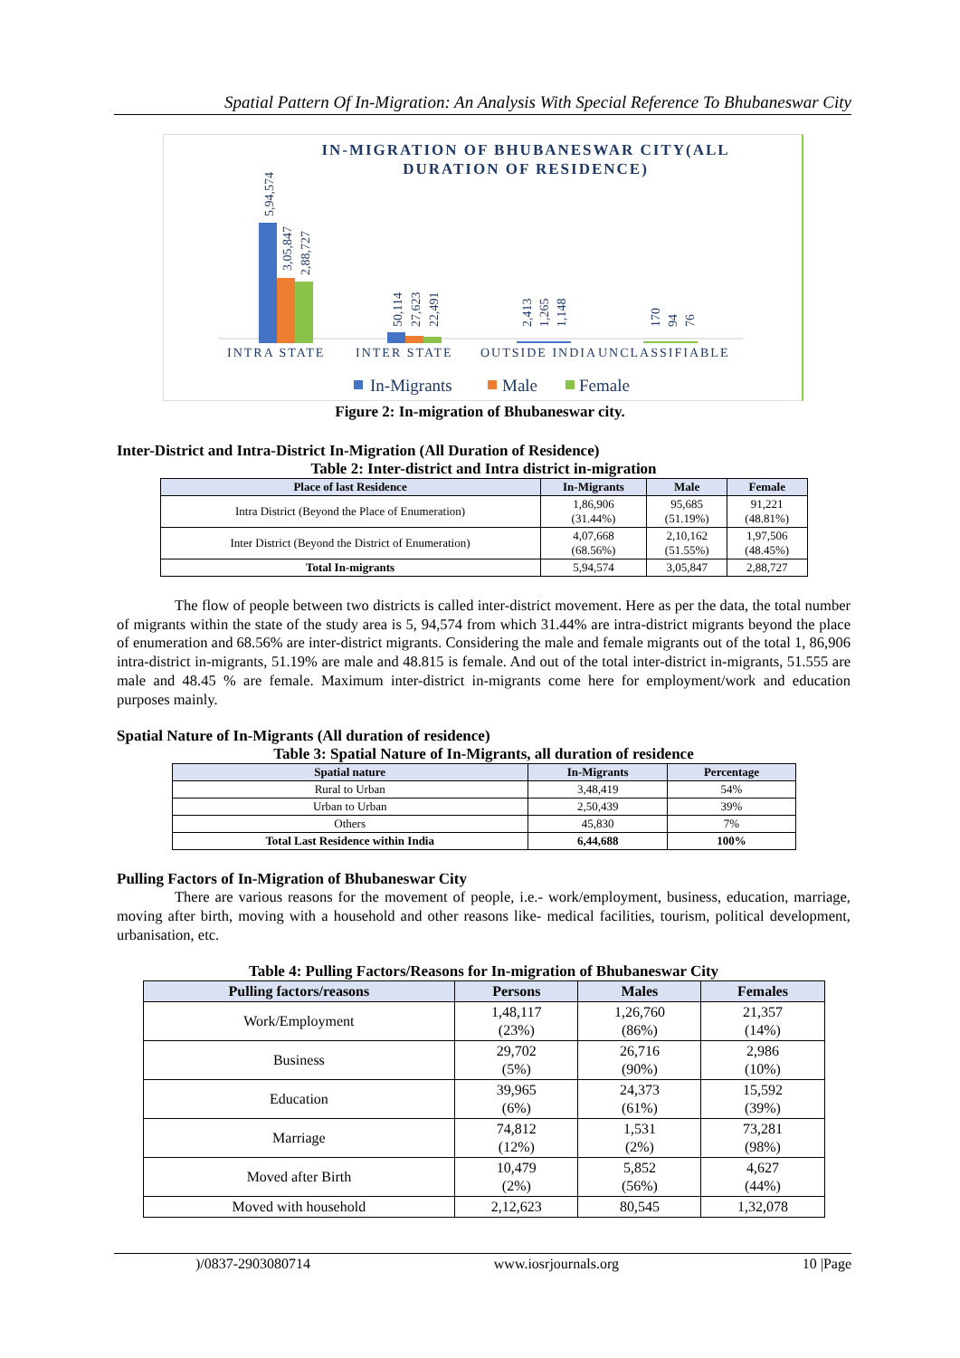Spatial Pattern Of In-Migration: An Analysis With Special Reference To Bhubaneswar City
IN-MIGRATION OF BHUBANESWAR CITY(ALL
DURATION OF RESIDENCE)
INTRA STATE
INTER STATE
OUTSIDE INDIA
UNCLASSIFIABLE
5,94,574
3,05,847
2,88,727
50,114
27,623
22,491
2,413
1,265
1,148
170
94
76
In-Migrants
Male
Female
Figure 2: In-migration of Bhubaneswar city.
Inter-District and Intra-District In-Migration (All Duration of Residence)
Table 2: Inter-district and Intra district in-migration
| Place of last Residence | In-Migrants | Male | Female |
| --- | --- | --- | --- |
| Intra District (Beyond the Place of Enumeration) | 1,86,906 (31.44%) | 95,685 (51.19%) | 91,221 (48.81%) |
| Inter District (Beyond the District of Enumeration) | 4,07,668 (68.56%) | 2,10,162 (51.55%) | 1,97,506 (48.45%) |
| Total In-migrants | 5,94,574 | 3,05,847 | 2,88,727 |
The flow of people between two districts is called inter-district movement. Here as per the data, the total number of migrants within the state of the study area is 5, 94,574 from which 31.44% are intra-district migrants beyond the place of enumeration and 68.56% are inter-district migrants. Considering the male and female migrants out of the total 1, 86,906 intra-district in-migrants, 51.19% are male and 48.815 is female. And out of the total inter-district in-migrants, 51.555 are male and 48.45 % are female. Maximum inter-district in-migrants come here for employment/work and education purposes mainly.
Spatial Nature of In-Migrants (All duration of residence)
Table 3: Spatial Nature of In-Migrants, all duration of residence
| Spatial nature | In-Migrants | Percentage |
| --- | --- | --- |
| Rural to Urban | 3,48,419 | 54% |
| Urban to Urban | 2,50,439 | 39% |
| Others | 45,830 | 7% |
| Total Last Residence within India | 6,44,688 | 100% |
Pulling Factors of In-Migration of Bhubaneswar City
There are various reasons for the movement of people, i.e.- work/employment, business, education, marriage, moving after birth, moving with a household and other reasons like- medical facilities, tourism, political development, urbanisation, etc.
Table 4: Pulling Factors/Reasons for In-migration of Bhubaneswar City
| Pulling factors/reasons | Persons | Males | Females |
| --- | --- | --- | --- |
| Work/Employment | 1,48,117 (23%) | 1,26,760 (86%) | 21,357 (14%) |
| Business | 29,702 (5%) | 26,716 (90%) | 2,986 (10%) |
| Education | 39,965 (6%) | 24,373 (61%) | 15,592 (39%) |
| Marriage | 74,812 (12%) | 1,531 (2%) | 73,281 (98%) |
| Moved after Birth | 10,479 (2%) | 5,852 (56%) | 4,627 (44%) |
| Moved with household | 2,12,623 | 80,545 | 1,32,078 |
)/0837-2903080714 www.iosrjournals.org 10 |Page